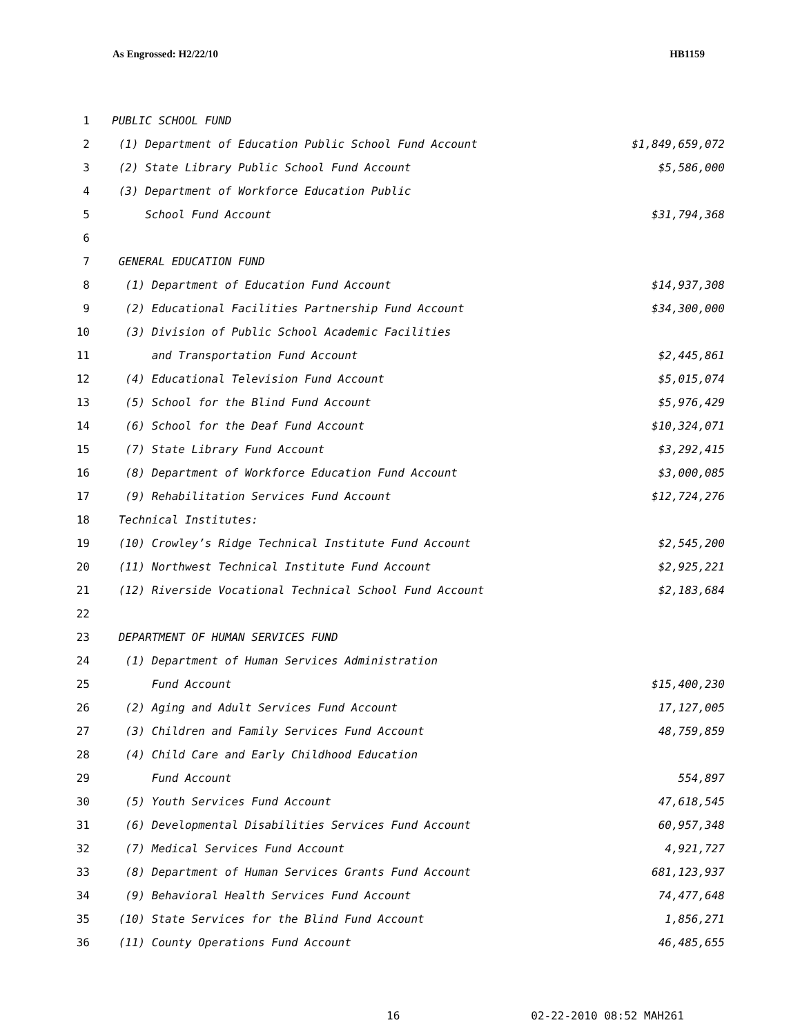As Engrossed: H2/22/10 HB1159
| 1 | PUBLIC SCHOOL FUND | |
| 2 | (1) Department of Education Public School Fund Account | $1,849,659,072 |
| 3 | (2) State Library Public School Fund Account | $5,586,000 |
| 4 | (3) Department of Workforce Education Public | |
| 5 | School Fund Account | $31,794,368 |
| 6 | | |
| 7 | GENERAL EDUCATION FUND | |
| 8 | (1) Department of Education Fund Account | $14,937,308 |
| 9 | (2) Educational Facilities Partnership Fund Account | $34,300,000 |
| 10 | (3) Division of Public School Academic Facilities | |
| 11 | and Transportation Fund Account | $2,445,861 |
| 12 | (4) Educational Television Fund Account | $5,015,074 |
| 13 | (5) School for the Blind Fund Account | $5,976,429 |
| 14 | (6) School for the Deaf Fund Account | $10,324,071 |
| 15 | (7) State Library Fund Account | $3,292,415 |
| 16 | (8) Department of Workforce Education Fund Account | $3,000,085 |
| 17 | (9) Rehabilitation Services Fund Account | $12,724,276 |
| 18 | Technical Institutes: | |
| 19 | (10) Crowley’s Ridge Technical Institute Fund Account | $2,545,200 |
| 20 | (11) Northwest Technical Institute Fund Account | $2,925,221 |
| 21 | (12) Riverside Vocational Technical School Fund Account | $2,183,684 |
| 22 | | |
| 23 | DEPARTMENT OF HUMAN SERVICES FUND | |
| 24 | (1) Department of Human Services Administration | |
| 25 | Fund Account | $15,400,230 |
| 26 | (2) Aging and Adult Services Fund Account | 17,127,005 |
| 27 | (3) Children and Family Services Fund Account | 48,759,859 |
| 28 | (4) Child Care and Early Childhood Education | |
| 29 | Fund Account | 554,897 |
| 30 | (5) Youth Services Fund Account | 47,618,545 |
| 31 | (6) Developmental Disabilities Services Fund Account | 60,957,348 |
| 32 | (7) Medical Services Fund Account | 4,921,727 |
| 33 | (8) Department of Human Services Grants Fund Account | 681,123,937 |
| 34 | (9) Behavioral Health Services Fund Account | 74,477,648 |
| 35 | (10) State Services for the Blind Fund Account | 1,856,271 |
| 36 | (11) County Operations Fund Account | 46,485,655 |
16 02-22-2010 08:52 MAH261